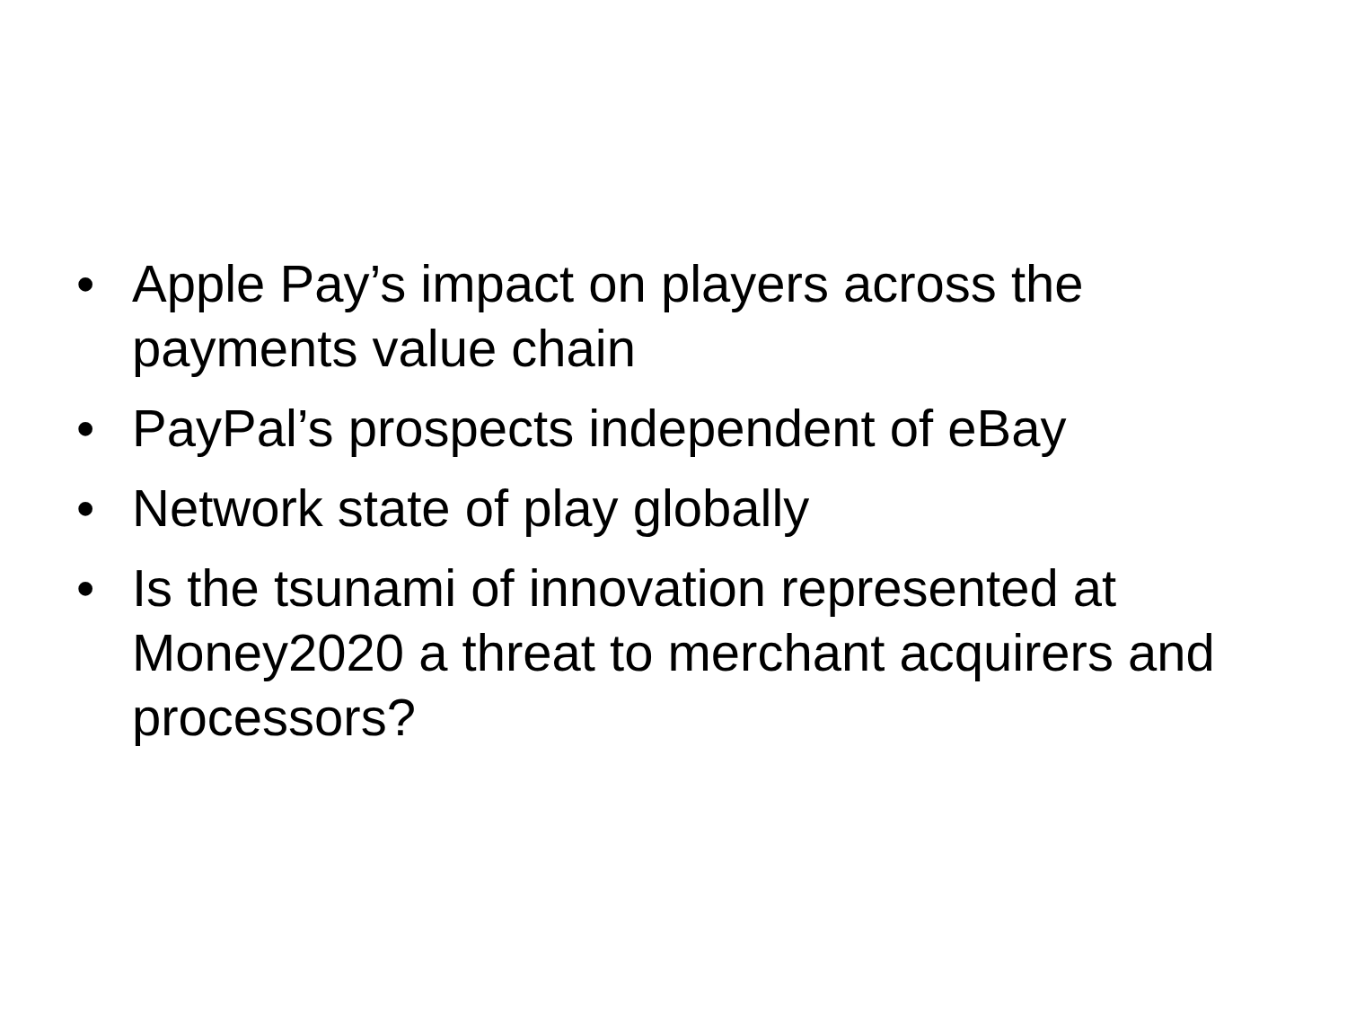• Apple Pay’s impact on players across the payments value chain
• PayPal’s prospects independent of eBay
• Network state of play globally
• Is the tsunami of innovation represented at Money2020 a threat to merchant acquirers and processors?